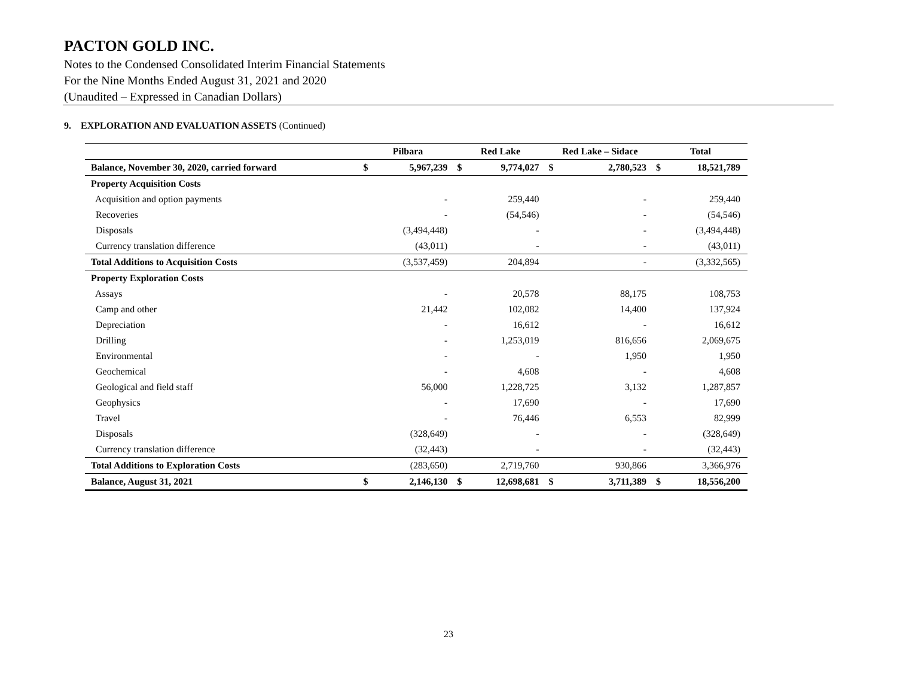PACTON GOLD INC.
Notes to the Condensed Consolidated Interim Financial Statements
For the Nine Months Ended August 31, 2021 and 2020
(Unaudited – Expressed in Canadian Dollars)
9. EXPLORATION AND EVALUATION ASSETS (Continued)
| | Pilbara | | Red Lake | | Red Lake – Sidace | | Total | |
| --- | --- | --- | --- | --- | --- | --- | --- | --- |
| Balance, November 30, 2020, carried forward | $ | 5,967,239 | $ | 9,774,027 | $ | 2,780,523 | $ | 18,521,789 |
| Property Acquisition Costs | | | | | | | | |
| Acquisition and option payments | | - | | 259,440 | | - | | 259,440 |
| Recoveries | | - | | (54,546) | | - | | (54,546) |
| Disposals | | (3,494,448) | | - | | - | | (3,494,448) |
| Currency translation difference | | (43,011) | | - | | - | | (43,011) |
| Total Additions to Acquisition Costs | | (3,537,459) | | 204,894 | | - | | (3,332,565) |
| Property Exploration Costs | | | | | | | | |
| Assays | | - | | 20,578 | | 88,175 | | 108,753 |
| Camp and other | | 21,442 | | 102,082 | | 14,400 | | 137,924 |
| Depreciation | | - | | 16,612 | | - | | 16,612 |
| Drilling | | - | | 1,253,019 | | 816,656 | | 2,069,675 |
| Environmental | | - | | - | | 1,950 | | 1,950 |
| Geochemical | | - | | 4,608 | | - | | 4,608 |
| Geological and field staff | | 56,000 | | 1,228,725 | | 3,132 | | 1,287,857 |
| Geophysics | | - | | 17,690 | | - | | 17,690 |
| Travel | | - | | 76,446 | | 6,553 | | 82,999 |
| Disposals | | (328,649) | | - | | - | | (328,649) |
| Currency translation difference | | (32,443) | | - | | - | | (32,443) |
| Total Additions to Exploration Costs | | (283,650) | | 2,719,760 | | 930,866 | | 3,366,976 |
| Balance, August 31, 2021 | $ | 2,146,130 | $ | 12,698,681 | $ | 3,711,389 | $ | 18,556,200 |
23